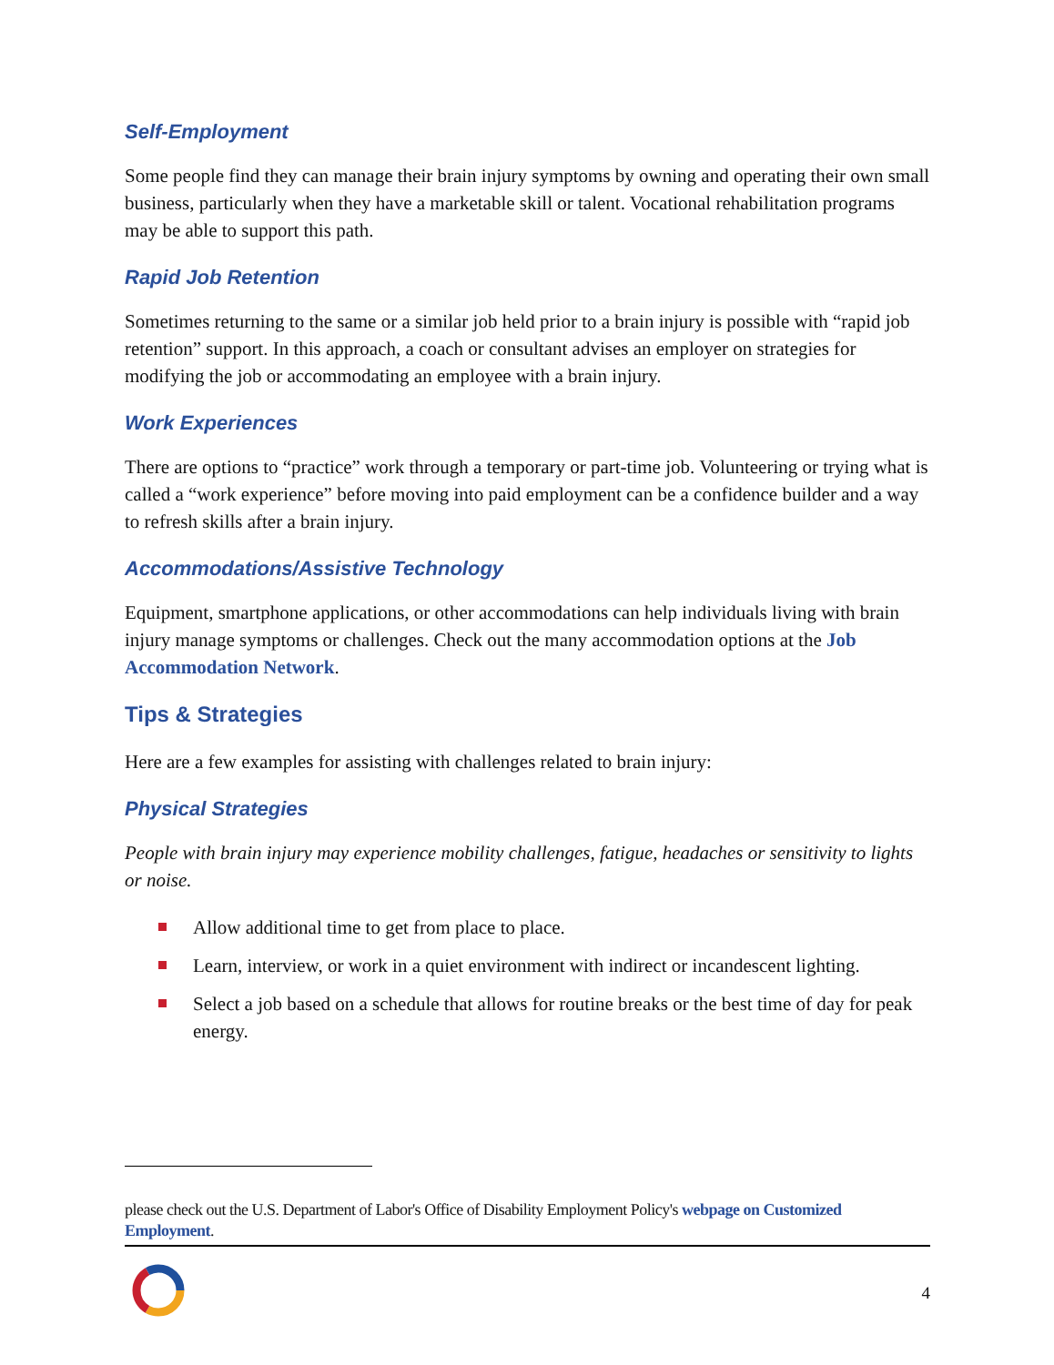Self-Employment
Some people find they can manage their brain injury symptoms by owning and operating their own small business, particularly when they have a marketable skill or talent. Vocational rehabilitation programs may be able to support this path.
Rapid Job Retention
Sometimes returning to the same or a similar job held prior to a brain injury is possible with “rapid job retention” support. In this approach, a coach or consultant advises an employer on strategies for modifying the job or accommodating an employee with a brain injury.
Work Experiences
There are options to “practice” work through a temporary or part-time job. Volunteering or trying what is called a “work experience” before moving into paid employment can be a confidence builder and a way to refresh skills after a brain injury.
Accommodations/Assistive Technology
Equipment, smartphone applications, or other accommodations can help individuals living with brain injury manage symptoms or challenges. Check out the many accommodation options at the Job Accommodation Network.
Tips & Strategies
Here are a few examples for assisting with challenges related to brain injury:
Physical Strategies
People with brain injury may experience mobility challenges, fatigue, headaches or sensitivity to lights or noise.
Allow additional time to get from place to place.
Learn, interview, or work in a quiet environment with indirect or incandescent lighting.
Select a job based on a schedule that allows for routine breaks or the best time of day for peak energy.
please check out the U.S. Department of Labor's Office of Disability Employment Policy's webpage on Customized Employment.
4